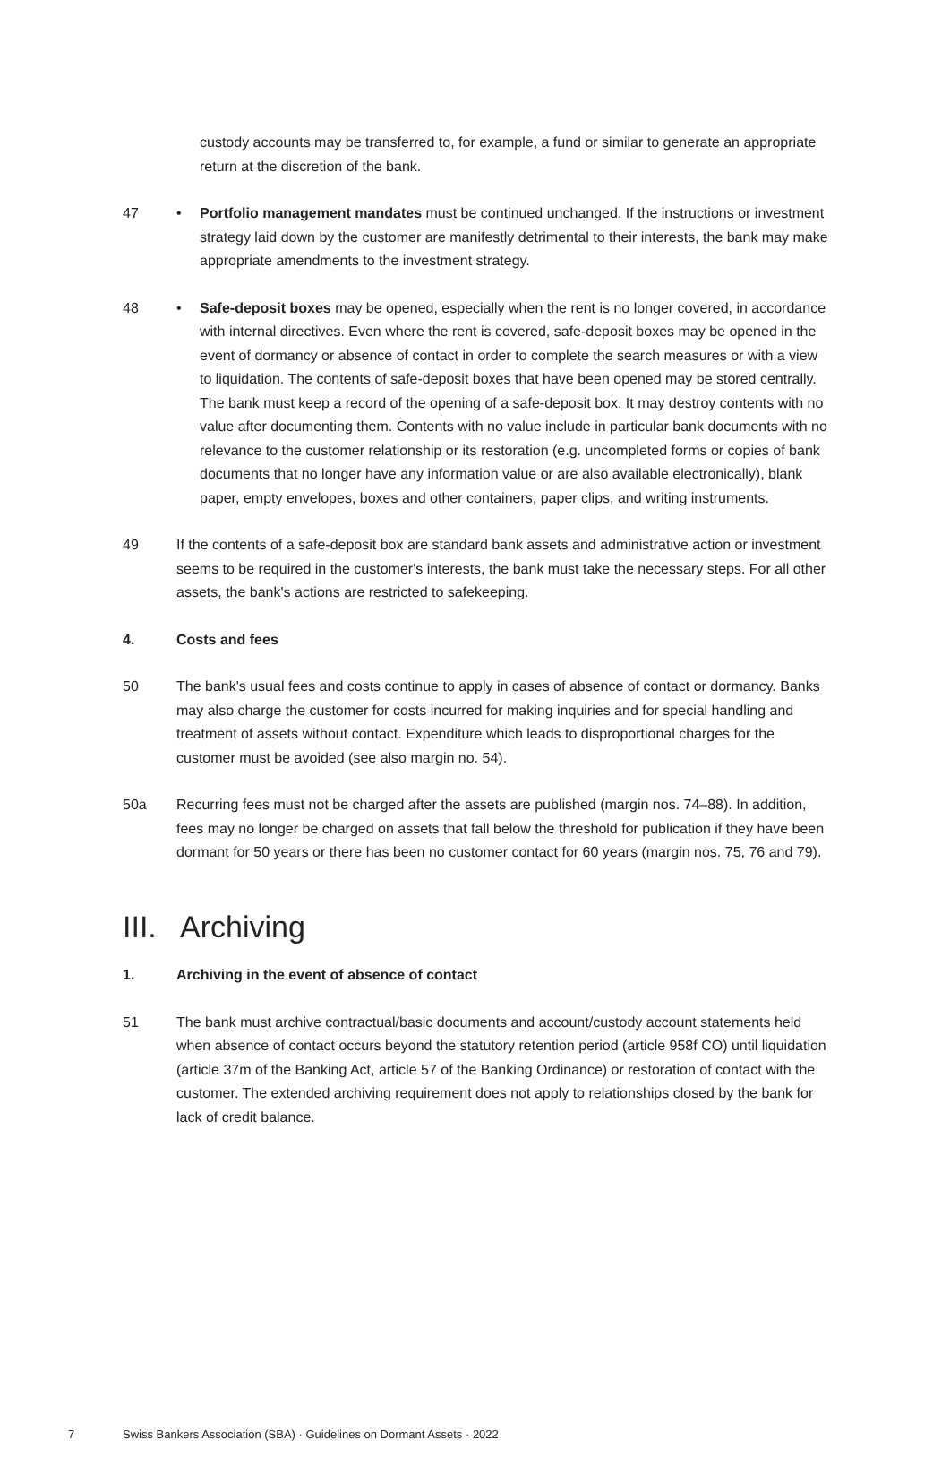custody accounts may be transferred to, for example, a fund or similar to generate an appropriate return at the discretion of the bank.
47 • Portfolio management mandates must be continued unchanged. If the instructions or investment strategy laid down by the customer are manifestly detrimental to their interests, the bank may make appropriate amendments to the investment strategy.
48 • Safe-deposit boxes may be opened, especially when the rent is no longer covered, in accordance with internal directives. Even where the rent is covered, safe-deposit boxes may be opened in the event of dormancy or absence of contact in order to complete the search measures or with a view to liquidation. The contents of safe-deposit boxes that have been opened may be stored centrally. The bank must keep a record of the opening of a safe-deposit box. It may destroy contents with no value after documenting them. Contents with no value include in particular bank documents with no relevance to the customer relationship or its restoration (e.g. uncompleted forms or copies of bank documents that no longer have any information value or are also available electronically), blank paper, empty envelopes, boxes and other containers, paper clips, and writing instruments.
49 If the contents of a safe-deposit box are standard bank assets and administrative action or investment seems to be required in the customer's interests, the bank must take the necessary steps. For all other assets, the bank's actions are restricted to safekeeping.
4. Costs and fees
50 The bank's usual fees and costs continue to apply in cases of absence of contact or dormancy. Banks may also charge the customer for costs incurred for making inquiries and for special handling and treatment of assets without contact. Expenditure which leads to disproportional charges for the customer must be avoided (see also margin no. 54).
50a Recurring fees must not be charged after the assets are published (margin nos. 74–88). In addition, fees may no longer be charged on assets that fall below the threshold for publication if they have been dormant for 50 years or there has been no customer contact for 60 years (margin nos. 75, 76 and 79).
III. Archiving
1. Archiving in the event of absence of contact
51 The bank must archive contractual/basic documents and account/custody account statements held when absence of contact occurs beyond the statutory retention period (article 958f CO) until liquidation (article 37m of the Banking Act, article 57 of the Banking Ordinance) or restoration of contact with the customer. The extended archiving requirement does not apply to relationships closed by the bank for lack of credit balance.
7 Swiss Bankers Association (SBA) · Guidelines on Dormant Assets · 2022